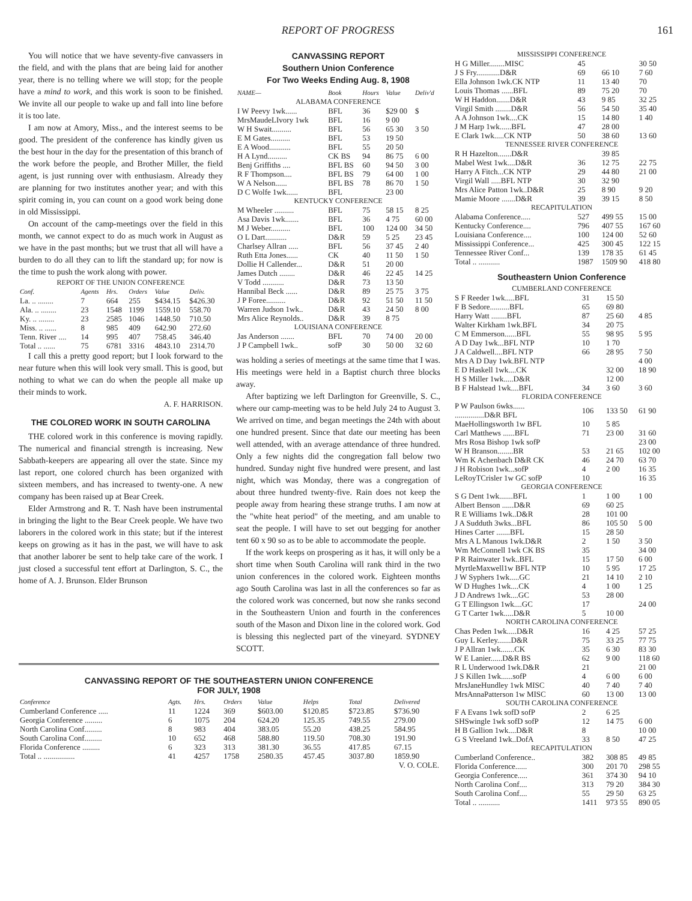REPORT OF PROGRESS 161
You will notice that we have seventy-five canvassers in the field, and with the plans that are being laid for another year, there is no telling where we will stop; for the people have a mind to work, and this work is soon to be finished. We invite all our people to wake up and fall into line before it is too late.
I am now at Amory, Miss., and the interest seems to be good. The president of the conference has kindly given us the best hour in the day for the presentation of this branch of the work before the people, and Brother Miller, the field agent, is just running over with enthusiasm. Already they are planning for two institutes another year; and with this spirit coming in, you can count on a good work being done in old Mississippi.
On account of the camp-meetings over the field in this month, we cannot expect to do as much work in August as we have in the past months; but we trust that all will have a burden to do all they can to lift the standard up; for now is the time to push the work along with power.
| REPORT OF THE UNION CONFERENCE | | | | | |
| Conf. | Agents | Hrs. | Orders | Value | Deliv. |
| La. .. ........ | 7 | 664 | 255 | $434.15 | $426.30 |
| Ala. .. ........ | 23 | 1548 | 1199 | 1559.10 | 558.70 |
| Ky. .. ........ | 23 | 2585 | 1046 | 1448.50 | 710.50 |
| Miss. .. ...... | 8 | 985 | 409 | 642.90 | 272.60 |
| Tenn. River .... | 14 | 995 | 407 | 758.45 | 346.40 |
| Total .. ...... | 75 | 6781 | 3316 | 4843.10 | 2314.70 |
I call this a pretty good report; but I look forward to the near future when this will look very small. This is good, but nothing to what we can do when the people all make up their minds to work.
A. F. HARRISON.
THE COLORED WORK IN SOUTH CAROLINA
THE colored work in this conference is moving rapidly. The numerical and financial strength is increasing. New Sabbath-keepers are appearing all over the state. Since my last report, one colored church has been organized with sixteen members, and has increased to twenty-one. A new company has been raised up at Bear Creek.
Elder Armstrong and R. T. Nash have been instrumental in bringing the light to the Bear Creek people. We have two laborers in the colored work in this state; but if the interest keeps on growing as it has in the past, we will have to ask that another laborer be sent to help take care of the work. I just closed a successful tent effort at Darlington, S. C., the home of A. J. Brunson. Elder Brunson
CANVASSING REPORT
Southern Union Conference
For Two Weeks Ending Aug. 8, 1908
| NAME— | Book | Hours | Value | Deliv'd |
| --- | --- | --- | --- | --- |
| ALABAMA CONFERENCE | | | | |
| I W Peevy 1wk...... | BFL | 36 | $29 00 | $ |
| MrsMaudeLIvory 1wk | BFL | 16 | 9 00 | |
| W H Swait.......... | BFL | 56 | 65 30 | 3 50 |
| E M Gates.......... | BFL | 53 | 19 50 | |
| E A Wood........... | BFL | 55 | 20 50 | |
| H A Lynd.......... | CK BS | 94 | 86 75 | 6 00 |
| Benj Griffiths .... | BFL BS | 60 | 94 50 | 3 00 |
| R F Thompson.... | BFL BS | 79 | 64 00 | 1 00 |
| W A Nelson...... | BFL BS | 78 | 86 70 | 1 50 |
| D C Wolfe 1wk...... | BFL | | 23 00 | |
| KENTUCKY CONFERENCE | | | | |
| M Wheeler .......... | BFL | 75 | 58 15 | 8 25 |
| Asa Davis 1wk....... | BFL | 36 | 4 75 | 60 00 |
| M J Weber.......... | BFL | 100 | 124 00 | 34 50 |
| O L Dart........... | D&R | 59 | 5 25 | 23 45 |
| Charlsey Allran ..... | BFL | 56 | 37 45 | 2 40 |
| Ruth Etta Jones...... | CK | 40 | 11 50 | 1 50 |
| Dollie H Callender... | D&R | 51 | 20 00 | |
| James Dutch ........ | D&R | 46 | 22 45 | 14 25 |
| V Todd ........... | D&R | 73 | 13 50 | |
| Hannibal Beck ...... | D&R | 89 | 25 75 | 3 75 |
| J P Foree.......... | D&R | 92 | 51 50 | 11 50 |
| Warren Judson 1wk.. | D&R | 43 | 24 50 | 8 00 |
| Mrs Alice Reynolds.. | D&R | 39 | 8 75 | |
| LOUISIANA CONFERENCE | | | | |
| Jas Anderson ....... | BFL | 70 | 74 00 | 20 00 |
| J P Campbell 1wk.. | sofP | 30 | 50 00 | 32 60 |
was holding a series of meetings at the same time that I was. His meetings were held in a Baptist church three blocks away.
After baptizing we left Darlington for Greenville, S. C., where our camp-meeting was to be held July 24 to August 3. We arrived on time, and began meetings the 24th with about one hundred present. Since that date our meeting has been well attended, with an average attendance of three hundred. Only a few nights did the congregation fall below two hundred. Sunday night five hundred were present, and last night, which was Monday, there was a congregation of about three hundred twenty-five. Rain does not keep the people away from hearing these strange truths. I am now at the "white heat period" of the meeting, and am unable to seat the people. I will have to set out begging for another tent 60 x 90 so as to be able to accommodate the people.
If the work keeps on prospering as it has, it will only be a short time when South Carolina will rank third in the two union conferences in the colored work. Eighteen months ago South Carolina was last in all the conferences so far as the colored work was concerned, but now she ranks second in the Southeastern Union and fourth in the conferences south of the Mason and Dixon line in the colored work. God is blessing this neglected part of the vineyard. SYDNEY SCOTT.
CANVASSING REPORT OF THE SOUTHEASTERN UNION CONFERENCE
FOR JULY, 1908
| Conference | Agts. | Hrs. | Orders | Value | Helps | Total | Delivered |
| --- | --- | --- | --- | --- | --- | --- | --- |
| Cumberland Conference ..... | 11 | 1224 | 369 | $603.00 | $120.85 | $723.85 | $736.90 |
| Georgia Conference ......... | 6 | 1075 | 204 | 624.20 | 125.35 | 749.55 | 279.00 |
| North Carolina Conf......... | 8 | 983 | 404 | 383.05 | 55.20 | 438.25 | 584.95 |
| South Carolina Conf......... | 10 | 652 | 468 | 588.80 | 119.50 | 708.30 | 191.90 |
| Florida Conference ......... | 6 | 323 | 313 | 381.30 | 36.55 | 417.85 | 67.15 |
| Total .. ................ | 41 | 4257 | 1758 | 2580.35 | 457.45 | 3037.80 | 1859.90 |
V. O. COLE.
| MISSISSIPPI CONFERENCE | | | |
| H G Miller........MISC | 45 | | 30 50 |
| J S Fry............D&R | 69 | 66 10 | 7 60 |
| Ella Johnson 1wk.CK NTP | 11 | 13 40 | 70 |
| Louis Thomas ......BFL | 89 | 75 20 | 70 |
| W H Haddon.......D&R | 43 | 9 85 | 32 25 |
| Virgil Smith ........D&R | 56 | 54 50 | 35 40 |
| A A Johnson 1wk....CK | 15 | 14 80 | 1 40 |
| J M Harp 1wk......BFL | 47 | 28 00 | |
| E Clark 1wk.....CK NTP | 50 | 38 60 | 13 60 |
| TENNESSEE RIVER CONFERENCE | | | |
| R H Hazelton.......D&R | | 39 85 | |
| Mabel West 1wk....D&R | 36 | 12 75 | 22 75 |
| Harry A Fitch...CK NTP | 29 | 44 80 | 21 00 |
| Virgil Wall .....BFL NTP | 30 | 32 90 | |
| Mrs Alice Patton 1wk..D&R | 25 | 8 90 | 9 20 |
| Mamie Moore .......D&R | 39 | 39 15 | 8 50 |
| RECAPITULATION | | | |
| Alabama Conference..... | 527 | 499 55 | 15 00 |
| Kentucky Conference.... | 796 | 407 55 | 167 60 |
| Louisiana Conference.... | 100 | 124 00 | 52 60 |
| Mississippi Conference... | 425 | 300 45 | 122 15 |
| Tennessee River Conf... | 139 | 178 35 | 61 45 |
| Total .. ........... | 1987 | 1509 90 | 418 80 |
Southeastern Union Conference
| CUMBERLAND CONFERENCE | | | |
| S F Reeder 1wk.....BFL | 31 | 15 50 | |
| F B Sedore..........BFL | 65 | 69 80 | |
| Harry Watt ........BFL | 87 | 25 60 | 4 85 |
| Walter Kirkham 1wk.BFL | 34 | 20 75 | |
| C M Emmerson......BFL | 55 | 98 95 | 5 95 |
| A D Day 1wk...BFL NTP | 10 | 1 70 | |
| J A Caldwell....BFL NTP | 66 | 28 95 | 7 50 |
| Mrs A D Day 1wk.BFL NTP | | | 4 00 |
| E D Haskell 1wk....CK | | 32 00 | 18 90 |
| H S Miller 1wk.....D&R | | 12 00 | |
| B F Halstead 1wk....BFL | 34 | 3 60 | 3 60 |
| FLORIDA CONFERENCE | | | |
| P W Paulson 6wks...... ...............D&R BFL | 106 | 133 50 | 61 90 |
| MaeHollingsworth 1w BFL | 10 | 5 85 | |
| Carl Matthews ......BFL | 71 | 23 00 | 31 60 |
| Mrs Rosa Bishop 1wk sofP | | | 23 00 |
| W H Branson........BR | 53 | 21 65 | 102 00 |
| Wm K Achenbach D&R CK | 46 | 24 70 | 63 70 |
| J H Robison 1wk...sofP | 4 | 2 00 | 16 35 |
| LeRoyTCrisler 1w GC sofP | 10 | | 16 35 |
| GEORGIA CONFERENCE | | | |
| S G Dent 1wk.......BFL | 1 | 1 00 | 1 00 |
| Albert Benson ......D&R | 69 | 60 25 | |
| R E Williams 1wk..D&R | 28 | 101 00 | |
| J A Sudduth 3wks...BFL | 86 | 105 50 | 5 00 |
| Hines Carter .......BFL | 15 | 28 50 | |
| Mrs A L Manous 1wk.D&R | 2 | 1 50 | 3 50 |
| Wm McConnell 1wk CK BS | 35 | | 34 00 |
| P R Rainwater 1wk..BFL | 15 | 17 50 | 6 00 |
| MyrtleMaxwell1w BFL NTP | 10 | 5 95 | 17 25 |
| J W Syphers 1wk.....GC | 21 | 14 10 | 2 10 |
| W D Hughes 1wk....CK | 4 | 1 00 | 1 25 |
| J D Andrews 1wk....GC | 53 | 28 00 | |
| G T Ellingson 1wk....GC | 17 | | 24 00 |
| G T Carter 1wk.....D&R | 5 | 10 00 | |
| NORTH CAROLINA CONFERENCE | | | |
| Chas Peden 1wk.....D&R | 16 | 4 25 | 57 25 |
| Guy L Kerley.......D&R | 75 | 33 25 | 77 75 |
| J P Allran 1wk.......CK | 35 | 6 30 | 83 30 |
| W E Lanier......D&R BS | 62 | 9 00 | 118 60 |
| R L Underwood 1wk.D&R | 21 | | 21 00 |
| J S Killen 1wk......sofP | 4 | 6 00 | 6 00 |
| MrsJaneHundley 1wk MISC | 40 | 7 40 | 7 40 |
| MrsAnnaPatterson 1w MISC | 60 | 13 00 | 13 00 |
| SOUTH CAROLINA CONFERENCE | | | |
| F A Evans 1wk sofD sofP | 2 | 6 25 | |
| SHSwingle 1wk sofD sofP | 12 | 14 75 | 6 00 |
| H B Gallion 1wk....D&R | 8 | | 10 00 |
| G S Vreeland 1wk..DofA | 33 | 8 50 | 47 25 |
| RECAPITULATION | | | |
| Cumberland Conference.. | 382 | 308 85 | 49 85 |
| Florida Conference...... | 300 | 201 70 | 298 55 |
| Georgia Conference..... | 361 | 374 30 | 94 10 |
| North Carolina Conf.... | 313 | 79 20 | 384 30 |
| South Carolina Conf.... | 55 | 29 50 | 63 25 |
| Total .. ........... | 1411 | 973 55 | 890 05 |